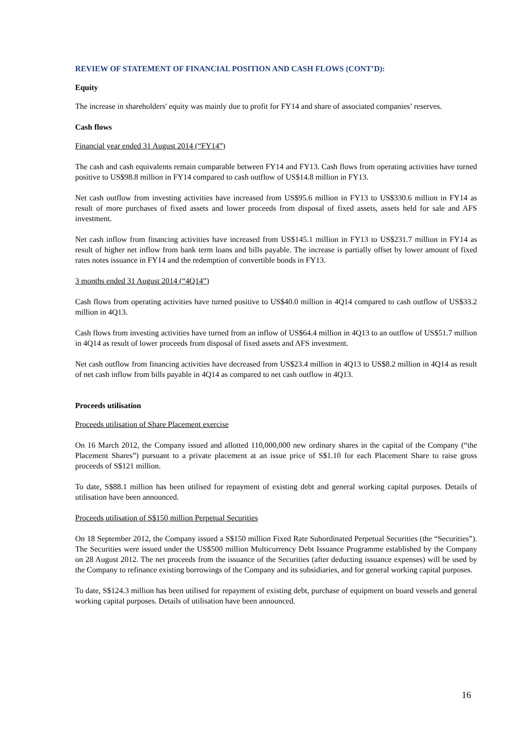REVIEW OF STATEMENT OF FINANCIAL POSITION AND CASH FLOWS (CONT’D):
Equity
The increase in shareholders' equity was mainly due to profit for FY14 and share of associated companies’ reserves.
Cash flows
Financial year ended 31 August 2014 (“FY14”)
The cash and cash equivalents remain comparable between FY14 and FY13. Cash flows from operating activities have turned positive to US$98.8 million in FY14 compared to cash outflow of US$14.8 million in FY13.
Net cash outflow from investing activities have increased from US$95.6 million in FY13 to US$330.6 million in FY14 as result of more purchases of fixed assets and lower proceeds from disposal of fixed assets, assets held for sale and AFS investment.
Net cash inflow from financing activities have increased from US$145.1 million in FY13 to US$231.7 million in FY14 as result of higher net inflow from bank term loans and bills payable. The increase is partially offset by lower amount of fixed rates notes issuance in FY14 and the redemption of convertible bonds in FY13.
3 months ended 31 August 2014 (“4Q14”)
Cash flows from operating activities have turned positive to US$40.0 million in 4Q14 compared to cash outflow of US$33.2 million in 4Q13.
Cash flows from investing activities have turned from an inflow of US$64.4 million in 4Q13 to an outflow of US$51.7 million in 4Q14 as result of lower proceeds from disposal of fixed assets and AFS investment.
Net cash outflow from financing activities have decreased from US$23.4 million in 4Q13 to US$8.2 million in 4Q14 as result of net cash inflow from bills payable in 4Q14 as compared to net cash outflow in 4Q13.
Proceeds utilisation
Proceeds utilisation of Share Placement exercise
On 16 March 2012, the Company issued and allotted 110,000,000 new ordinary shares in the capital of the Company (“the Placement Shares”) pursuant to a private placement at an issue price of S$1.10 for each Placement Share to raise gross proceeds of S$121 million.
To date, S$88.1 million has been utilised for repayment of existing debt and general working capital purposes. Details of utilisation have been announced.
Proceeds utilisation of S$150 million Perpetual Securities
On 18 September 2012, the Company issued a S$150 million Fixed Rate Subordinated Perpetual Securities (the “Securities”). The Securities were issued under the US$500 million Multicurrency Debt Issuance Programme established by the Company on 28 August 2012. The net proceeds from the issuance of the Securities (after deducting issuance expenses) will be used by the Company to refinance existing borrowings of the Company and its subsidiaries, and for general working capital purposes.
To date, S$124.3 million has been utilised for repayment of existing debt, purchase of equipment on board vessels and general working capital purposes. Details of utilisation have been announced.
16